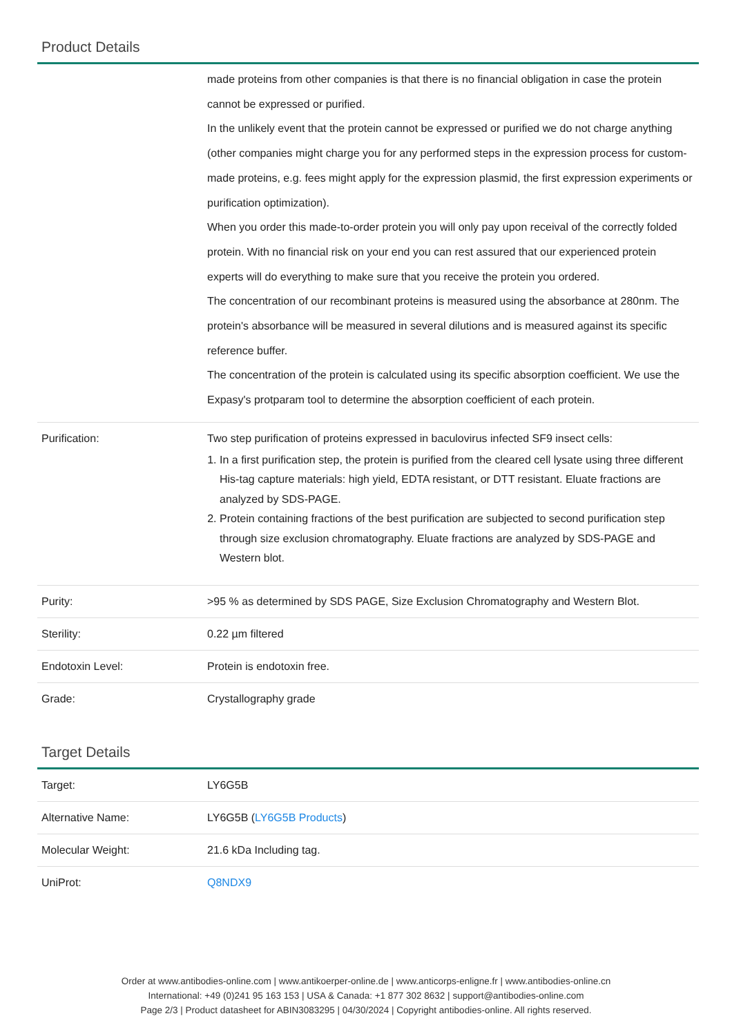Product Details
| | made proteins from other companies is that there is no financial obligation in case the protein cannot be expressed or purified. In the unlikely event that the protein cannot be expressed or purified we do not charge anything (other companies might charge you for any performed steps in the expression process for custom-made proteins, e.g. fees might apply for the expression plasmid, the first expression experiments or purification optimization). When you order this made-to-order protein you will only pay upon receival of the correctly folded protein. With no financial risk on your end you can rest assured that our experienced protein experts will do everything to make sure that you receive the protein you ordered. The concentration of our recombinant proteins is measured using the absorbance at 280nm. The protein's absorbance will be measured in several dilutions and is measured against its specific reference buffer. The concentration of the protein is calculated using its specific absorption coefficient. We use the Expasy's protparam tool to determine the absorption coefficient of each protein. |
| Purification: | Two step purification of proteins expressed in baculovirus infected SF9 insect cells: 1. In a first purification step, the protein is purified from the cleared cell lysate using three different His-tag capture materials: high yield, EDTA resistant, or DTT resistant. Eluate fractions are analyzed by SDS-PAGE. 2. Protein containing fractions of the best purification are subjected to second purification step through size exclusion chromatography. Eluate fractions are analyzed by SDS-PAGE and Western blot. |
| Purity: | >95 % as determined by SDS PAGE, Size Exclusion Chromatography and Western Blot. |
| Sterility: | 0.22 µm filtered |
| Endotoxin Level: | Protein is endotoxin free. |
| Grade: | Crystallography grade |
Target Details
| Target: | LY6G5B |
| Alternative Name: | LY6G5B ( LY6G5B Products ) |
| Molecular Weight: | 21.6 kDa Including tag. |
| UniProt: | Q8NDX9 |
Order at www.antibodies-online.com | www.antikoerper-online.de | www.anticorps-enligne.fr | www.antibodies-online.cn
International: +49 (0)241 95 163 153 | USA & Canada: +1 877 302 8632 | support@antibodies-online.com
Page 2/3 | Product datasheet for ABIN3083295 | 04/30/2024 | Copyright antibodies-online. All rights reserved.